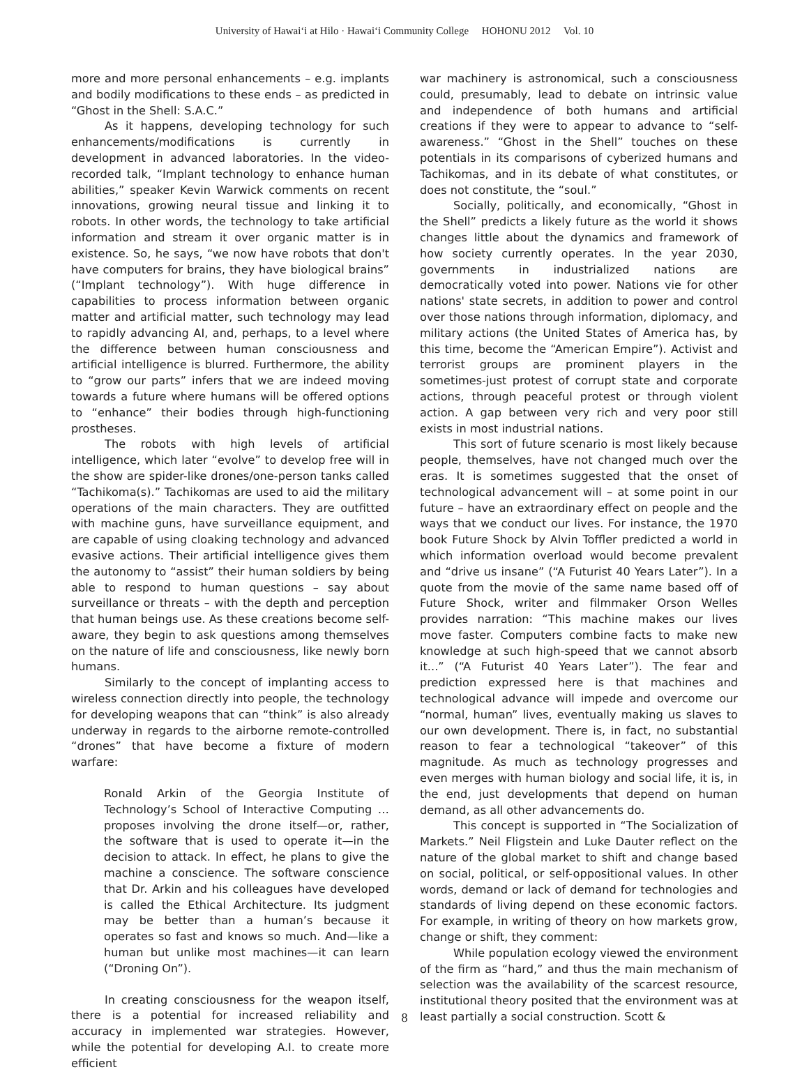University of Hawaiʻi at Hilo · Hawaiʻi Community College HOHONU 2012 Vol. 10
more and more personal enhancements – e.g. implants and bodily modifications to these ends – as predicted in “Ghost in the Shell: S.A.C.”
As it happens, developing technology for such enhancements/modifications is currently in development in advanced laboratories. In the video-recorded talk, “Implant technology to enhance human abilities,” speaker Kevin Warwick comments on recent innovations, growing neural tissue and linking it to robots. In other words, the technology to take artificial information and stream it over organic matter is in existence. So, he says, “we now have robots that don't have computers for brains, they have biological brains” (“Implant technology”). With huge difference in capabilities to process information between organic matter and artificial matter, such technology may lead to rapidly advancing AI, and, perhaps, to a level where the difference between human consciousness and artificial intelligence is blurred. Furthermore, the ability to “grow our parts” infers that we are indeed moving towards a future where humans will be offered options to “enhance” their bodies through high-functioning prostheses.
The robots with high levels of artificial intelligence, which later “evolve” to develop free will in the show are spider-like drones/one-person tanks called “Tachikoma(s).” Tachikomas are used to aid the military operations of the main characters. They are outfitted with machine guns, have surveillance equipment, and are capable of using cloaking technology and advanced evasive actions. Their artificial intelligence gives them the autonomy to “assist” their human soldiers by being able to respond to human questions – say about surveillance or threats – with the depth and perception that human beings use. As these creations become self-aware, they begin to ask questions among themselves on the nature of life and consciousness, like newly born humans.
Similarly to the concept of implanting access to wireless connection directly into people, the technology for developing weapons that can “think” is also already underway in regards to the airborne remote-controlled “drones” that have become a fixture of modern warfare:
Ronald Arkin of the Georgia Institute of Technology’s School of Interactive Computing … proposes involving the drone itself—or, rather, the software that is used to operate it—in the decision to attack. In effect, he plans to give the machine a conscience. The software conscience that Dr. Arkin and his colleagues have developed is called the Ethical Architecture. Its judgment may be better than a human’s because it operates so fast and knows so much. And—like a human but unlike most machines—it can learn (“Droning On”).
In creating consciousness for the weapon itself, there is a potential for increased reliability and accuracy in implemented war strategies. However, while the potential for developing A.I. to create more efficient
war machinery is astronomical, such a consciousness could, presumably, lead to debate on intrinsic value and independence of both humans and artificial creations if they were to appear to advance to “self-awareness.” “Ghost in the Shell” touches on these potentials in its comparisons of cyberized humans and Tachikomas, and in its debate of what constitutes, or does not constitute, the “soul.”
Socially, politically, and economically, “Ghost in the Shell” predicts a likely future as the world it shows changes little about the dynamics and framework of how society currently operates. In the year 2030, governments in industrialized nations are democratically voted into power. Nations vie for other nations' state secrets, in addition to power and control over those nations through information, diplomacy, and military actions (the United States of America has, by this time, become the “American Empire”). Activist and terrorist groups are prominent players in the sometimes-just protest of corrupt state and corporate actions, through peaceful protest or through violent action. A gap between very rich and very poor still exists in most industrial nations.
This sort of future scenario is most likely because people, themselves, have not changed much over the eras. It is sometimes suggested that the onset of technological advancement will – at some point in our future – have an extraordinary effect on people and the ways that we conduct our lives. For instance, the 1970 book Future Shock by Alvin Toffler predicted a world in which information overload would become prevalent and “drive us insane” (“A Futurist 40 Years Later”). In a quote from the movie of the same name based off of Future Shock, writer and filmmaker Orson Welles provides narration: “This machine makes our lives move faster. Computers combine facts to make new knowledge at such high-speed that we cannot absorb it...” (“A Futurist 40 Years Later”). The fear and prediction expressed here is that machines and technological advance will impede and overcome our “normal, human” lives, eventually making us slaves to our own development. There is, in fact, no substantial reason to fear a technological “takeover” of this magnitude. As much as technology progresses and even merges with human biology and social life, it is, in the end, just developments that depend on human demand, as all other advancements do.
This concept is supported in “The Socialization of Markets.” Neil Fligstein and Luke Dauter reflect on the nature of the global market to shift and change based on social, political, or self-oppositional values. In other words, demand or lack of demand for technologies and standards of living depend on these economic factors. For example, in writing of theory on how markets grow, change or shift, they comment:
While population ecology viewed the environment of the firm as “hard,” and thus the main mechanism of selection was the availability of the scarcest resource, institutional theory posited that the environment was at least partially a social construction. Scott &
8